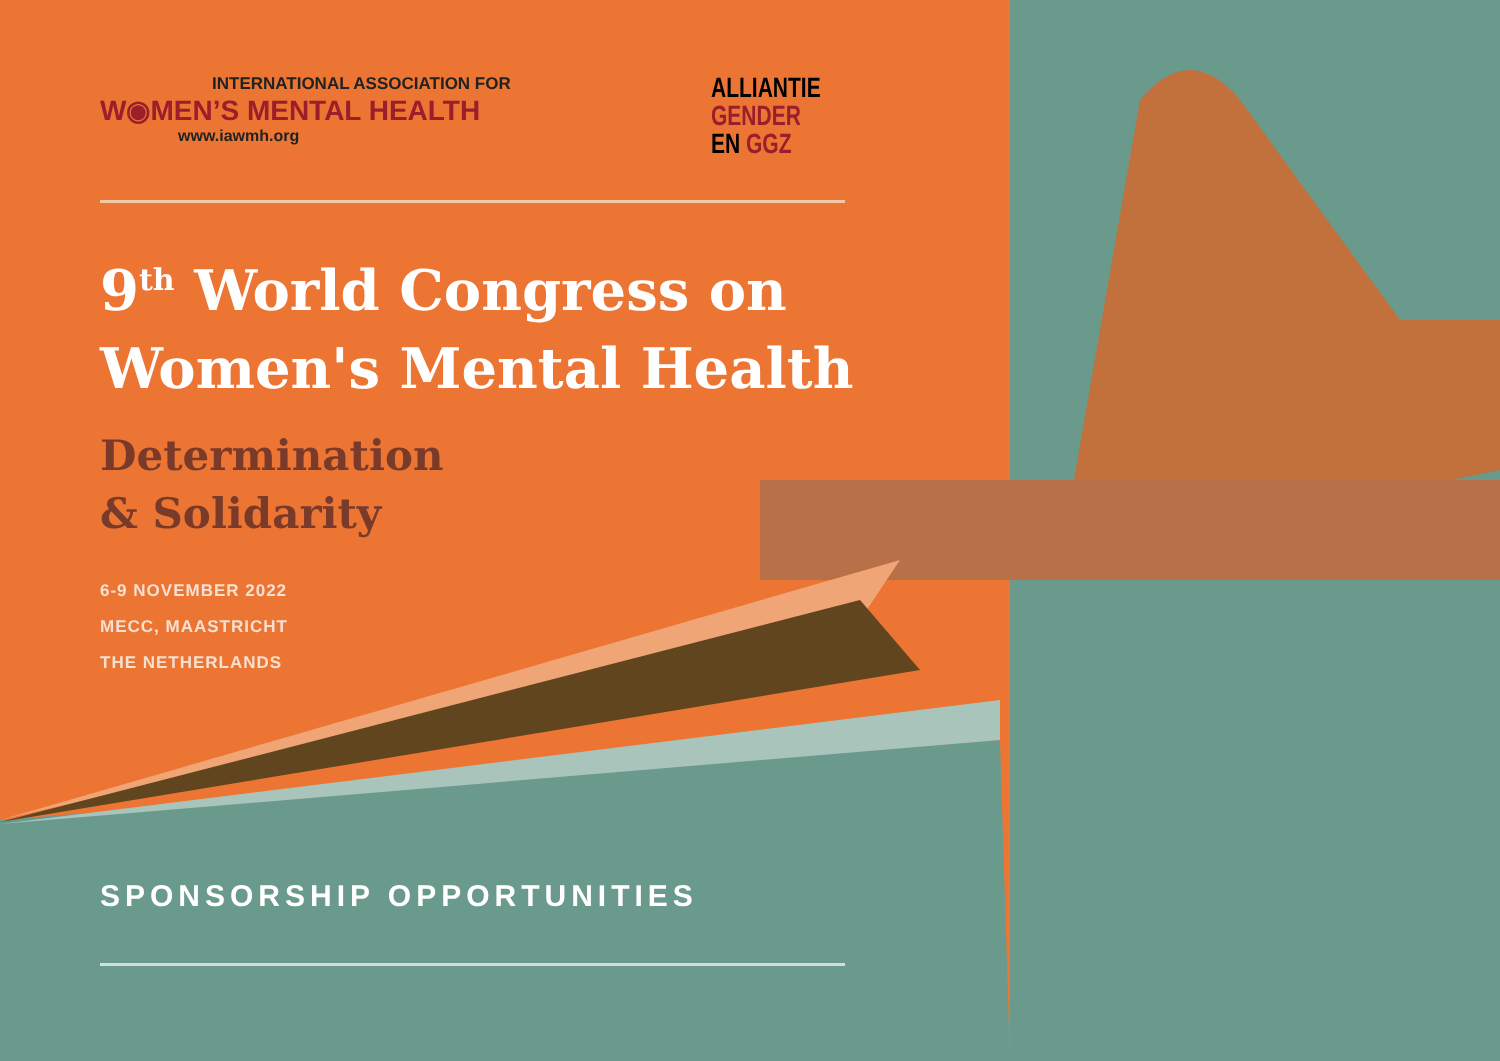INTERNATIONAL ASSOCIATION FOR
W◉MEN’S MENTAL HEALTH
www.iawmh.org
ALLIANTIE
GENDER
EN GGZ
9<sup>th</sup> World Congress on
Women's Mental Health
Determination
& Solidarity
6-9 NOVEMBER 2022
MECC, MAASTRICHT
THE NETHERLANDS
SPONSORSHIP OPPORTUNITIES